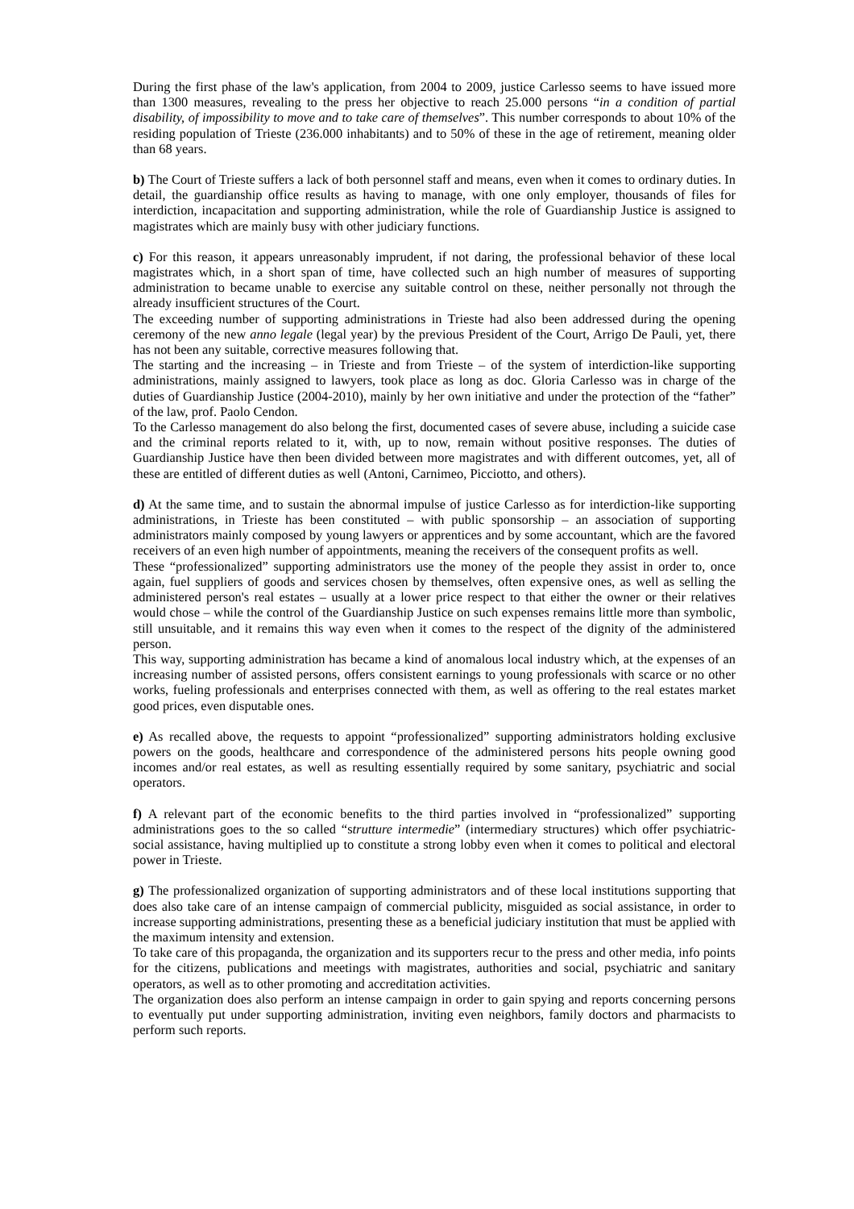During the first phase of the law's application, from 2004 to 2009, justice Carlesso seems to have issued more than 1300 measures, revealing to the press her objective to reach 25.000 persons “in a condition of partial disability, of impossibility to move and to take care of themselves”. This number corresponds to about 10% of the residing population of Trieste (236.000 inhabitants) and to 50% of these in the age of retirement, meaning older than 68 years.
b) The Court of Trieste suffers a lack of both personnel staff and means, even when it comes to ordinary duties. In detail, the guardianship office results as having to manage, with one only employer, thousands of files for interdiction, incapacitation and supporting administration, while the role of Guardianship Justice is assigned to magistrates which are mainly busy with other judiciary functions.
c) For this reason, it appears unreasonably imprudent, if not daring, the professional behavior of these local magistrates which, in a short span of time, have collected such an high number of measures of supporting administration to became unable to exercise any suitable control on these, neither personally not through the already insufficient structures of the Court.
The exceeding number of supporting administrations in Trieste had also been addressed during the opening ceremony of the new anno legale (legal year) by the previous President of the Court, Arrigo De Pauli, yet, there has not been any suitable, corrective measures following that.
The starting and the increasing – in Trieste and from Trieste – of the system of interdiction-like supporting administrations, mainly assigned to lawyers, took place as long as doc. Gloria Carlesso was in charge of the duties of Guardianship Justice (2004-2010), mainly by her own initiative and under the protection of the “father” of the law, prof. Paolo Cendon.
To the Carlesso management do also belong the first, documented cases of severe abuse, including a suicide case and the criminal reports related to it, with, up to now, remain without positive responses. The duties of Guardianship Justice have then been divided between more magistrates and with different outcomes, yet, all of these are entitled of different duties as well (Antoni, Carnimeo, Picciotto, and others).
d) At the same time, and to sustain the abnormal impulse of justice Carlesso as for interdiction-like supporting administrations, in Trieste has been constituted – with public sponsorship – an association of supporting administrators mainly composed by young lawyers or apprentices and by some accountant, which are the favored receivers of an even high number of appointments, meaning the receivers of the consequent profits as well.
These “professionalized” supporting administrators use the money of the people they assist in order to, once again, fuel suppliers of goods and services chosen by themselves, often expensive ones, as well as selling the administered person's real estates – usually at a lower price respect to that either the owner or their relatives would chose – while the control of the Guardianship Justice on such expenses remains little more than symbolic, still unsuitable, and it remains this way even when it comes to the respect of the dignity of the administered person.
This way, supporting administration has became a kind of anomalous local industry which, at the expenses of an increasing number of assisted persons, offers consistent earnings to young professionals with scarce or no other works, fueling professionals and enterprises connected with them, as well as offering to the real estates market good prices, even disputable ones.
e) As recalled above, the requests to appoint “professionalized” supporting administrators holding exclusive powers on the goods, healthcare and correspondence of the administered persons hits people owning good incomes and/or real estates, as well as resulting essentially required by some sanitary, psychiatric and social operators.
f) A relevant part of the economic benefits to the third parties involved in “professionalized” supporting administrations goes to the so called “strutture intermedie” (intermediary structures) which offer psychiatric-social assistance, having multiplied up to constitute a strong lobby even when it comes to political and electoral power in Trieste.
g) The professionalized organization of supporting administrators and of these local institutions supporting that does also take care of an intense campaign of commercial publicity, misguided as social assistance, in order to increase supporting administrations, presenting these as a beneficial judiciary institution that must be applied with the maximum intensity and extension.
To take care of this propaganda, the organization and its supporters recur to the press and other media, info points for the citizens, publications and meetings with magistrates, authorities and social, psychiatric and sanitary operators, as well as to other promoting and accreditation activities.
The organization does also perform an intense campaign in order to gain spying and reports concerning persons to eventually put under supporting administration, inviting even neighbors, family doctors and pharmacists to perform such reports.